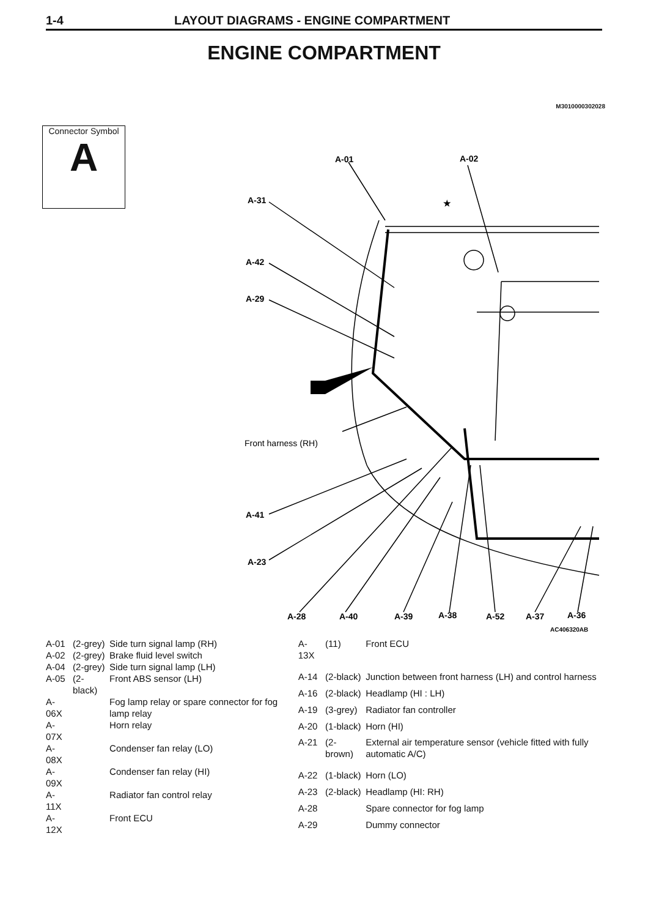1-4 LAYOUT DIAGRAMS - ENGINE COMPARTMENT
ENGINE COMPARTMENT
M3010000302028
Connector Symbol
A
A-01
A-02
A-31
A-42
A-29
★
A-41
A-23
A-28
A-40
A-39
A-38
A-52
A-37
A-36
AC406320AB
Front harness (RH)
| A-01 | (2-grey) | Side turn signal lamp (RH) |
| A-02 | (2-grey) | Brake fluid level switch |
| A-04 | (2-grey) | Side turn signal lamp (LH) |
| A-05 | (2-black) | Front ABS sensor (LH) |
| A-06X | | Fog lamp relay or spare connector for fog lamp relay |
| A-07X | | Horn relay |
| A-08X | | Condenser fan relay (LO) |
| A-09X | | Condenser fan relay (HI) |
| A-11X | | Radiator fan control relay |
| A-12X | | Front ECU |
| A-13X | (11) | Front ECU |
| A-14 | (2-black) | Junction between front harness (LH) and control harness |
| A-16 | (2-black) | Headlamp (HI : LH) |
| A-19 | (3-grey) | Radiator fan controller |
| A-20 | (1-black) | Horn (HI) |
| A-21 | (2-brown) | External air temperature sensor (vehicle fitted with fully automatic A/C) |
| A-22 | (1-black) | Horn (LO) |
| A-23 | (2-black) | Headlamp (HI: RH) |
| A-28 | | Spare connector for fog lamp |
| A-29 | | Dummy connector |